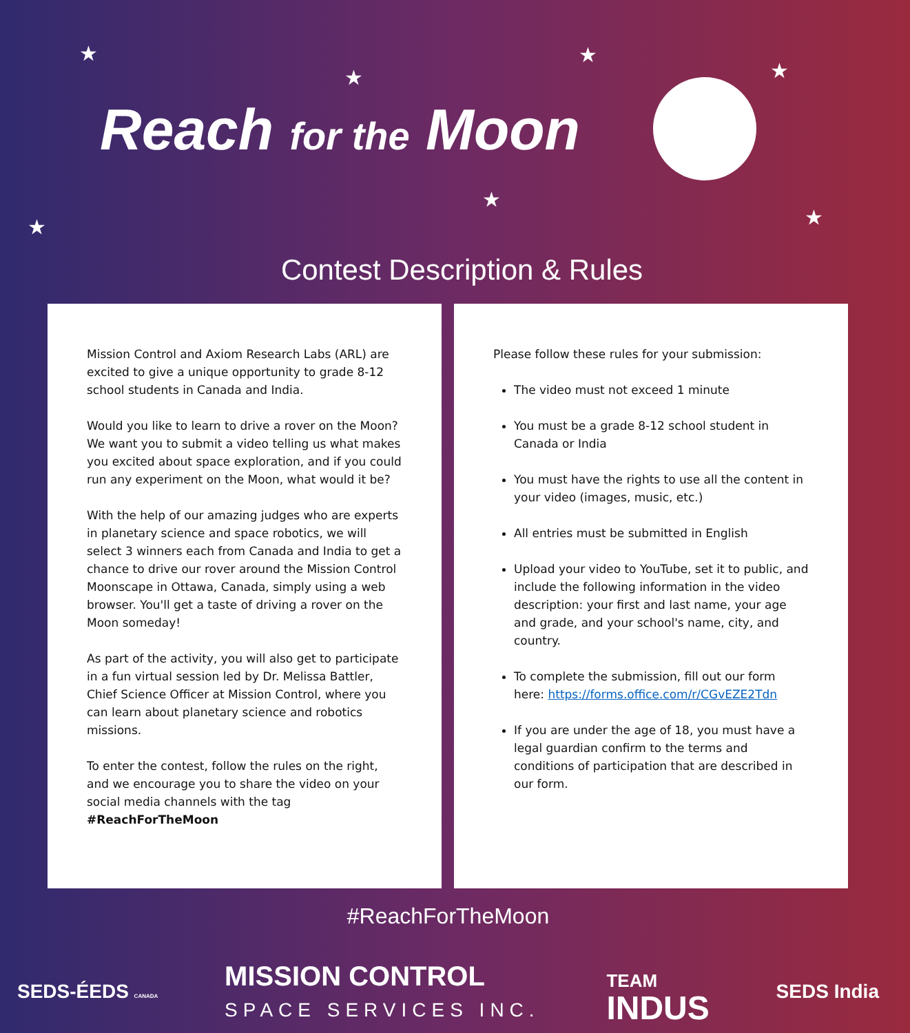★
★
★
★
★
★ ★
Reach for the Moon
Contest Description & Rules
Mission Control and Axiom Research Labs (ARL) are excited to give a unique opportunity to grade 8-12 school students in Canada and India.
Would you like to learn to drive a rover on the Moon? We want you to submit a video telling us what makes you excited about space exploration, and if you could run any experiment on the Moon, what would it be?
With the help of our amazing judges who are experts in planetary science and space robotics, we will select 3 winners each from Canada and India to get a chance to drive our rover around the Mission Control Moonscape in Ottawa, Canada, simply using a web browser. You'll get a taste of driving a rover on the Moon someday!
As part of the activity, you will also get to participate in a fun virtual session led by Dr. Melissa Battler, Chief Science Officer at Mission Control, where you can learn about planetary science and robotics missions.
To enter the contest, follow the rules on the right, and we encourage you to share the video on your social media channels with the tag #ReachForTheMoon
Please follow these rules for your submission:
The video must not exceed 1 minute
You must be a grade 8-12 school student in Canada or India
You must have the rights to use all the content in your video (images, music, etc.)
All entries must be submitted in English
Upload your video to YouTube, set it to public, and include the following information in the video description: your first and last name, your age and grade, and your school's name, city, and country.
To complete the submission, fill out our form here: https://forms.office.com/r/CGvEZE2Tdn
If you are under the age of 18, you must have a legal guardian confirm to the terms and conditions of participation that are described in our form.
#ReachForTheMoon
SEDS-ÉEDS CANADA
MISSION CONTROL
SPACE SERVICES INC.
TEAM
INDUS
SEDS India